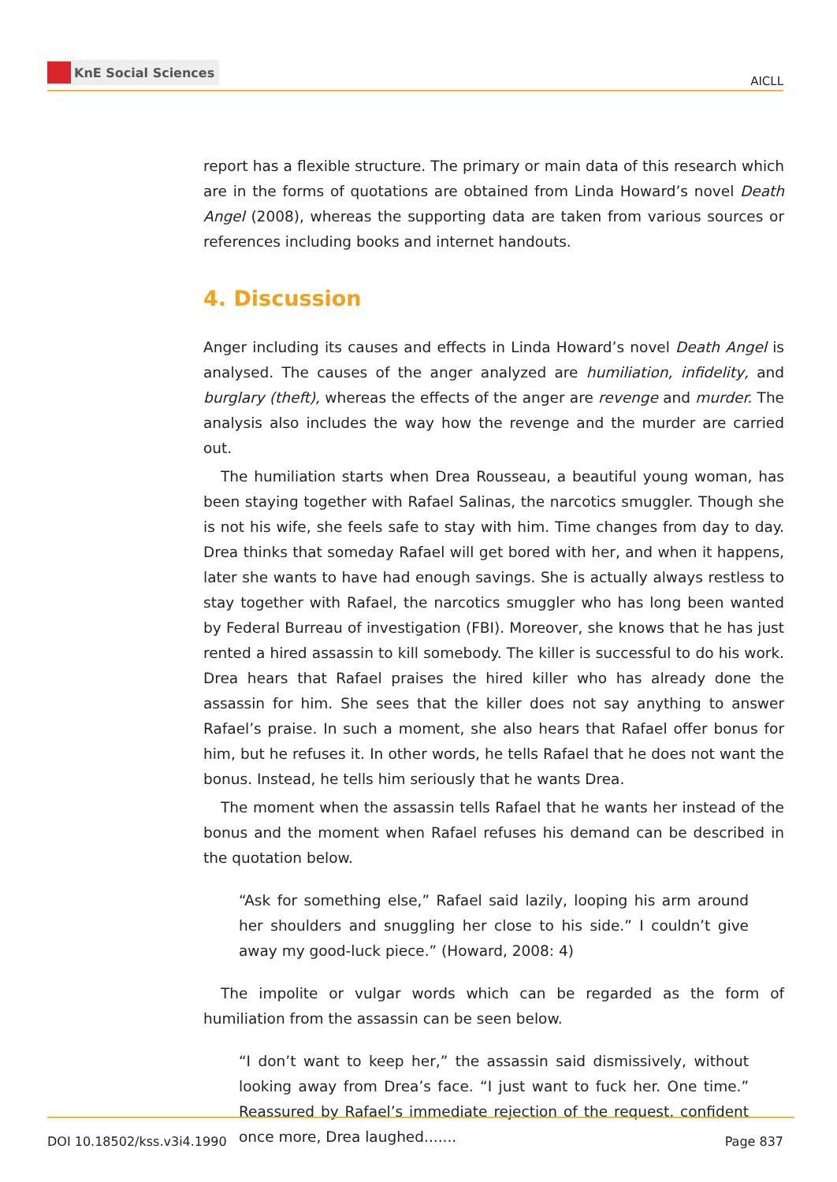KnE Social Sciences
AICLL
report has a flexible structure. The primary or main data of this research which are in the forms of quotations are obtained from Linda Howard’s novel Death Angel (2008), whereas the supporting data are taken from various sources or references including books and internet handouts.
4. Discussion
Anger including its causes and effects in Linda Howard’s novel Death Angel is analysed. The causes of the anger analyzed are humiliation, infidelity, and burglary (theft), whereas the effects of the anger are revenge and murder. The analysis also includes the way how the revenge and the murder are carried out.
The humiliation starts when Drea Rousseau, a beautiful young woman, has been staying together with Rafael Salinas, the narcotics smuggler. Though she is not his wife, she feels safe to stay with him. Time changes from day to day. Drea thinks that someday Rafael will get bored with her, and when it happens, later she wants to have had enough savings. She is actually always restless to stay together with Rafael, the narcotics smuggler who has long been wanted by Federal Burreau of investigation (FBI). Moreover, she knows that he has just rented a hired assassin to kill somebody. The killer is successful to do his work. Drea hears that Rafael praises the hired killer who has already done the assassin for him. She sees that the killer does not say anything to answer Rafael’s praise. In such a moment, she also hears that Rafael offer bonus for him, but he refuses it. In other words, he tells Rafael that he does not want the bonus. Instead, he tells him seriously that he wants Drea.
The moment when the assassin tells Rafael that he wants her instead of the bonus and the moment when Rafael refuses his demand can be described in the quotation below.
“Ask for something else,” Rafael said lazily, looping his arm around her shoulders and snuggling her close to his side.” I couldn’t give away my good-luck piece.” (Howard, 2008: 4)
The impolite or vulgar words which can be regarded as the form of humiliation from the assassin can be seen below.
“I don’t want to keep her,” the assassin said dismissively, without looking away from Drea’s face. “I just want to fuck her. One time.” Reassured by Rafael’s immediate rejection of the request, confident once more, Drea laughed.......
DOI 10.18502/kss.v3i4.1990 Page 837